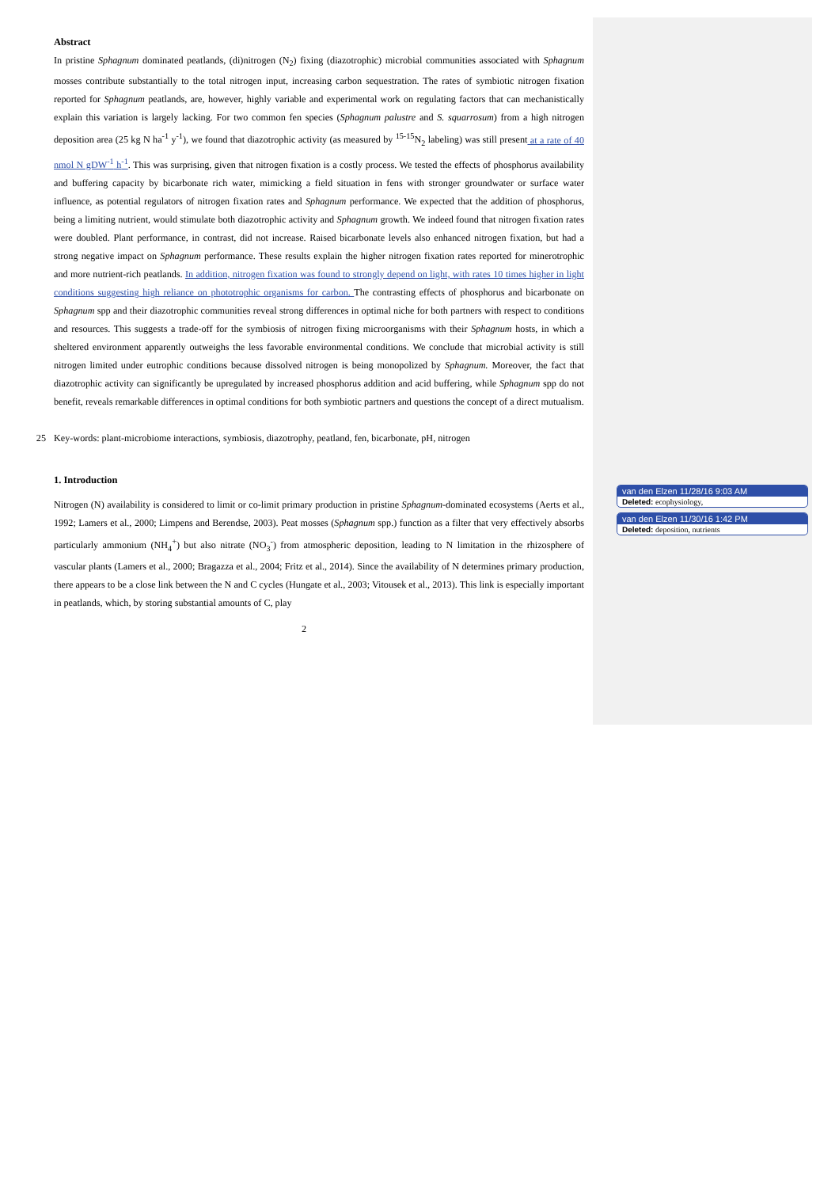Abstract
In pristine Sphagnum dominated peatlands, (di)nitrogen (N<sub>2</sub>) fixing (diazotrophic) microbial communities associated with Sphagnum mosses contribute substantially to the total nitrogen input, increasing carbon sequestration. The rates of symbiotic nitrogen fixation reported for Sphagnum peatlands, are, however, highly variable and experimental work on regulating factors that can mechanistically explain this variation is largely lacking. For two common fen species (Sphagnum palustre and S. squarrosum) from a high nitrogen deposition area (25 kg N ha<sup>-1</sup> y<sup>-1</sup>), we found that diazotrophic activity (as measured by <sup>15-15</sup>N<sub>2</sub> labeling) was still present at a rate of 40 nmol N gDW<sup>-1</sup> h<sup>-1</sup>. This was surprising, given that nitrogen fixation is a costly process. We tested the effects of phosphorus availability and buffering capacity by bicarbonate rich water, mimicking a field situation in fens with stronger groundwater or surface water influence, as potential regulators of nitrogen fixation rates and Sphagnum performance. We expected that the addition of phosphorus, being a limiting nutrient, would stimulate both diazotrophic activity and Sphagnum growth. We indeed found that nitrogen fixation rates were doubled. Plant performance, in contrast, did not increase. Raised bicarbonate levels also enhanced nitrogen fixation, but had a strong negative impact on Sphagnum performance. These results explain the higher nitrogen fixation rates reported for minerotrophic and more nutrient-rich peatlands. In addition, nitrogen fixation was found to strongly depend on light, with rates 10 times higher in light conditions suggesting high reliance on phototrophic organisms for carbon. The contrasting effects of phosphorus and bicarbonate on Sphagnum spp and their diazotrophic communities reveal strong differences in optimal niche for both partners with respect to conditions and resources. This suggests a trade-off for the symbiosis of nitrogen fixing microorganisms with their Sphagnum hosts, in which a sheltered environment apparently outweighs the less favorable environmental conditions. We conclude that microbial activity is still nitrogen limited under eutrophic conditions because dissolved nitrogen is being monopolized by Sphagnum. Moreover, the fact that diazotrophic activity can significantly be upregulated by increased phosphorus addition and acid buffering, while Sphagnum spp do not benefit, reveals remarkable differences in optimal conditions for both symbiotic partners and questions the concept of a direct mutualism.
25 Key-words: plant-microbiome interactions, symbiosis, diazotrophy, peatland, fen, bicarbonate, pH, nitrogen
1. Introduction
Nitrogen (N) availability is considered to limit or co-limit primary production in pristine Sphagnum-dominated ecosystems (Aerts et al., 1992; Lamers et al., 2000; Limpens and Berendse, 2003). Peat mosses (Sphagnum spp.) function as a filter that very effectively absorbs particularly ammonium (NH<sub>4</sub><sup>+</sup>) but also nitrate (NO<sub>3</sub><sup>-</sup>) from atmospheric deposition, leading to N limitation in the rhizosphere of vascular plants (Lamers et al., 2000; Bragazza et al., 2004; Fritz et al., 2014). Since the availability of N determines primary production, there appears to be a close link between the N and C cycles (Hungate et al., 2003; Vitousek et al., 2013). This link is especially important in peatlands, which, by storing substantial amounts of C, play
2
van den Elzen 11/28/16 9:03 AM
Deleted: ecophysiology,
van den Elzen 11/30/16 1:42 PM
Deleted: deposition, nutrients